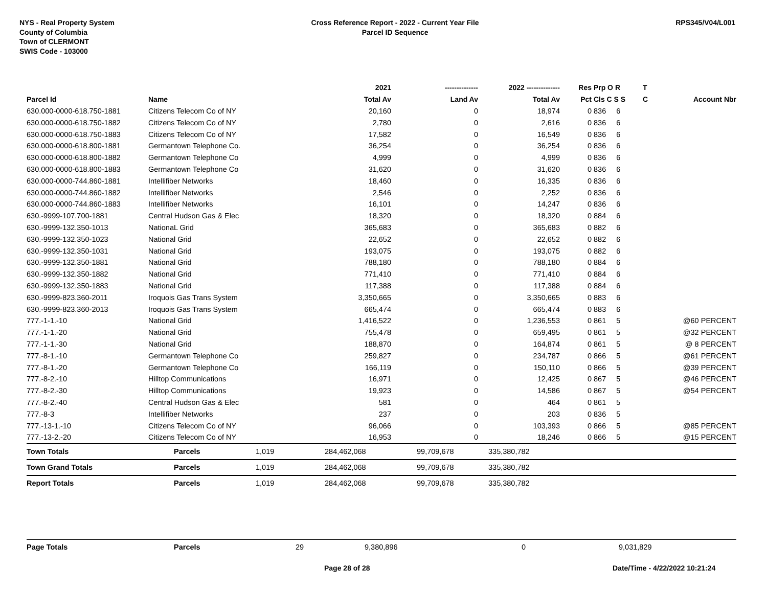NYS - Real Property System
County of Columbia
Town of CLERMONT
SWIS Code - 103000
Cross Reference Report - 2022 - Current Year File
Parcel ID Sequence
RPS345/V04/L001
| | | | 2021 | -------------- | 2022 -------------- | Res | Prp O R | T | |
| --- | --- | --- | --- | --- | --- | --- | --- | --- | --- |
| Parcel Id | Name | | Total Av | Land Av | Total Av | Pct | Cls C S S | C | Account Nbr |
| 630.000-0000-618.750-1881 | Citizens Telecom Co of NY | | 20,160 | 0 | 18,974 | 0 | 836 6 | | |
| 630.000-0000-618.750-1882 | Citizens Telecom Co of NY | | 2,780 | 0 | 2,616 | 0 | 836 6 | | |
| 630.000-0000-618.750-1883 | Citizens Telecom Co of NY | | 17,582 | 0 | 16,549 | 0 | 836 6 | | |
| 630.000-0000-618.800-1881 | Germantown Telephone Co. | | 36,254 | 0 | 36,254 | 0 | 836 6 | | |
| 630.000-0000-618.800-1882 | Germantown Telephone Co | | 4,999 | 0 | 4,999 | 0 | 836 6 | | |
| 630.000-0000-618.800-1883 | Germantown Telephone Co | | 31,620 | 0 | 31,620 | 0 | 836 6 | | |
| 630.000-0000-744.860-1881 | Intellifiber Networks | | 18,460 | 0 | 16,335 | 0 | 836 6 | | |
| 630.000-0000-744.860-1882 | Intellifiber Networks | | 2,546 | 0 | 2,252 | 0 | 836 6 | | |
| 630.000-0000-744.860-1883 | Intellifiber Networks | | 16,101 | 0 | 14,247 | 0 | 836 6 | | |
| 630.-9999-107.700-1881 | Central Hudson Gas & Elec | | 18,320 | 0 | 18,320 | 0 | 884 6 | | |
| 630.-9999-132.350-1013 | NationaL Grid | | 365,683 | 0 | 365,683 | 0 | 882 6 | | |
| 630.-9999-132.350-1023 | National Grid | | 22,652 | 0 | 22,652 | 0 | 882 6 | | |
| 630.-9999-132.350-1031 | National Grid | | 193,075 | 0 | 193,075 | 0 | 882 6 | | |
| 630.-9999-132.350-1881 | National Grid | | 788,180 | 0 | 788,180 | 0 | 884 6 | | |
| 630.-9999-132.350-1882 | National Grid | | 771,410 | 0 | 771,410 | 0 | 884 6 | | |
| 630.-9999-132.350-1883 | National Grid | | 117,388 | 0 | 117,388 | 0 | 884 6 | | |
| 630.-9999-823.360-2011 | Iroquois Gas Trans System | | 3,350,665 | 0 | 3,350,665 | 0 | 883 6 | | |
| 630.-9999-823.360-2013 | Iroquois Gas Trans System | | 665,474 | 0 | 665,474 | 0 | 883 6 | | |
| 777.-1-1.-10 | National Grid | | 1,416,522 | 0 | 1,236,553 | 0 | 861 5 | | @60 PERCENT |
| 777.-1-1.-20 | National Grid | | 755,478 | 0 | 659,495 | 0 | 861 5 | | @32 PERCENT |
| 777.-1-1.-30 | National Grid | | 188,870 | 0 | 164,874 | 0 | 861 5 | | @ 8 PERCENT |
| 777.-8-1.-10 | Germantown Telephone Co | | 259,827 | 0 | 234,787 | 0 | 866 5 | | @61 PERCENT |
| 777.-8-1.-20 | Germantown Telephone Co | | 166,119 | 0 | 150,110 | 0 | 866 5 | | @39 PERCENT |
| 777.-8-2.-10 | Hilltop Communications | | 16,971 | 0 | 12,425 | 0 | 867 5 | | @46 PERCENT |
| 777.-8-2.-30 | Hilltop Communications | | 19,923 | 0 | 14,586 | 0 | 867 5 | | @54 PERCENT |
| 777.-8-2.-40 | Central Hudson Gas & Elec | | 581 | 0 | 464 | 0 | 861 5 | | |
| 777.-8-3 | Intellifiber Networks | | 237 | 0 | 203 | 0 | 836 5 | | |
| 777.-13-1.-10 | Citizens Telecom Co of NY | | 96,066 | 0 | 103,393 | 0 | 866 5 | | @85 PERCENT |
| 777.-13-2.-20 | Citizens Telecom Co of NY | | 16,953 | 0 | 18,246 | 0 | 866 5 | | @15 PERCENT |
| Town Totals | Parcels | 1,019 | 284,462,068 | 99,709,678 | 335,380,782 | | | | |
| Town Grand Totals | Parcels | 1,019 | 284,462,068 | 99,709,678 | 335,380,782 | | | | |
| Report Totals | Parcels | 1,019 | 284,462,068 | 99,709,678 | 335,380,782 | | | | |
| Page Totals | Parcels | 29 | 9,380,896 | 0 | 9,031,829 |
Page 28 of 28 Date/Time - 4/22/2022 10:21:24